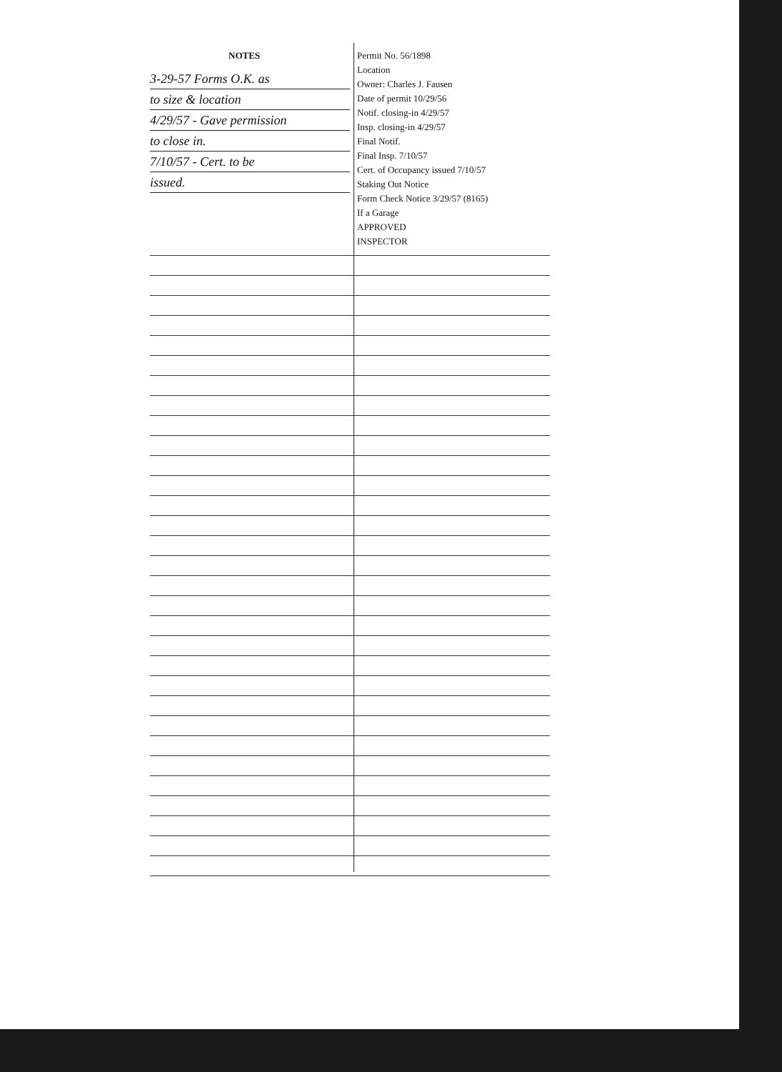NOTES
3-29-57 Forms O.K. as
to size & location
4/29/57 - Gave permission
to close in.
7/10/57 - Cert. to be
issued.
Permit No. 56/1898
Location
Owner: Charles J. Fausen
Date of permit 10/29/56
Notif. closing-in 4/29/57
Insp. closing-in 4/29/57
Final Notif.
Final Insp. 7/10/57
Cert. of Occupancy issued 7/10/57
Staking Out Notice
Form Check Notice 3/29/57 (8165)
If a Garage
APPROVED
INSPECTOR